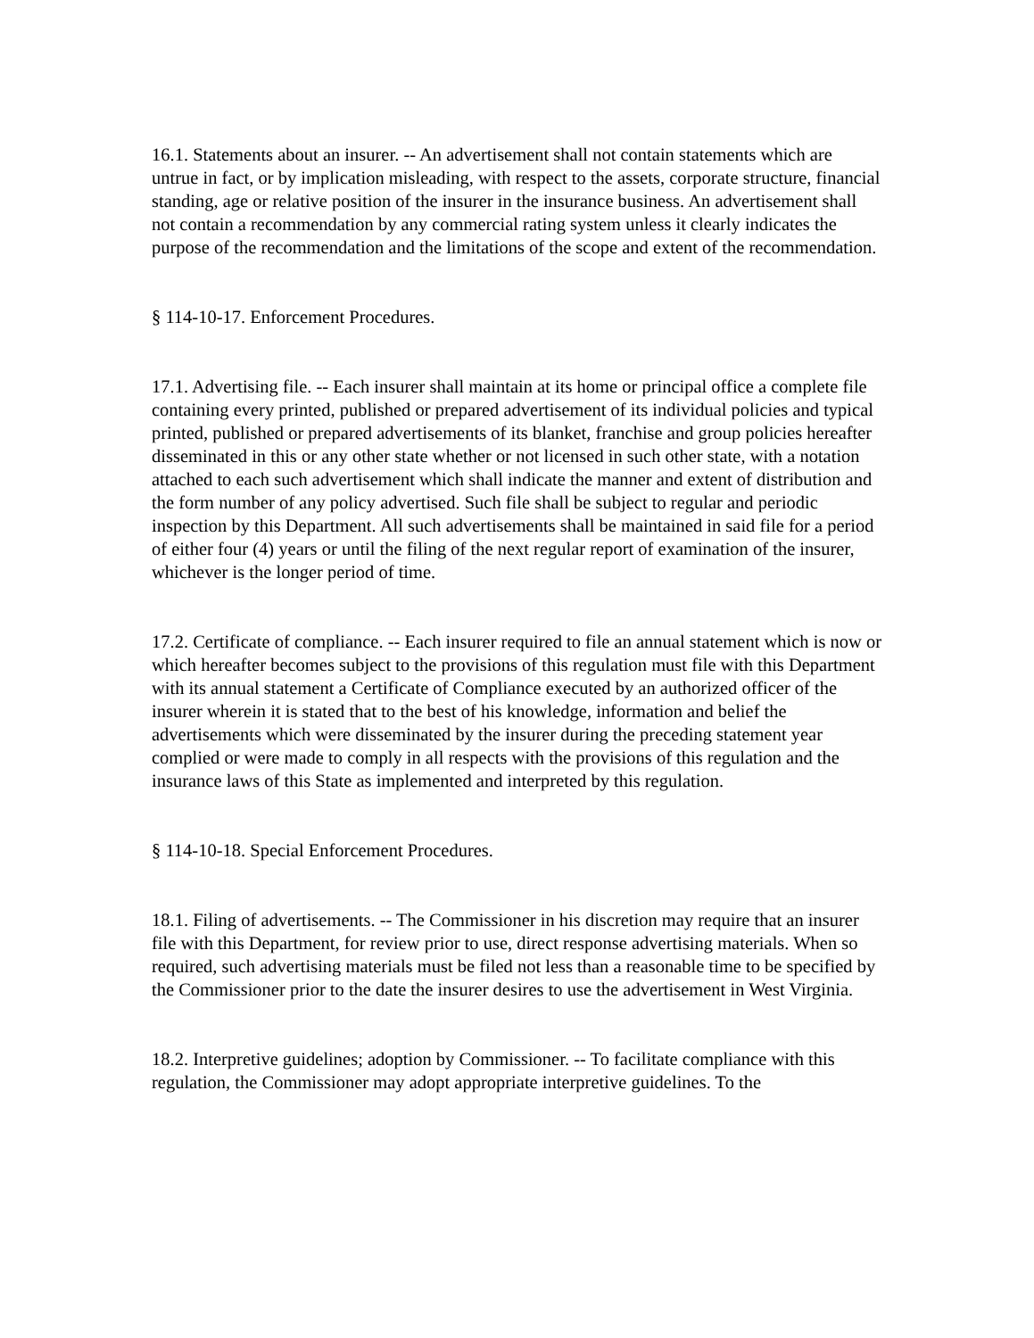16.1. Statements about an insurer. -- An advertisement shall not contain statements which are untrue in fact, or by implication misleading, with respect to the assets, corporate structure, financial standing, age or relative position of the insurer in the insurance business. An advertisement shall not contain a recommendation by any commercial rating system unless it clearly indicates the purpose of the recommendation and the limitations of the scope and extent of the recommendation.
§ 114-10-17. Enforcement Procedures.
17.1. Advertising file. -- Each insurer shall maintain at its home or principal office a complete file containing every printed, published or prepared advertisement of its individual policies and typical printed, published or prepared advertisements of its blanket, franchise and group policies hereafter disseminated in this or any other state whether or not licensed in such other state, with a notation attached to each such advertisement which shall indicate the manner and extent of distribution and the form number of any policy advertised. Such file shall be subject to regular and periodic inspection by this Department. All such advertisements shall be maintained in said file for a period of either four (4) years or until the filing of the next regular report of examination of the insurer, whichever is the longer period of time.
17.2. Certificate of compliance. -- Each insurer required to file an annual statement which is now or which hereafter becomes subject to the provisions of this regulation must file with this Department with its annual statement a Certificate of Compliance executed by an authorized officer of the insurer wherein it is stated that to the best of his knowledge, information and belief the advertisements which were disseminated by the insurer during the preceding statement year complied or were made to comply in all respects with the provisions of this regulation and the insurance laws of this State as implemented and interpreted by this regulation.
§ 114-10-18. Special Enforcement Procedures.
18.1. Filing of advertisements. -- The Commissioner in his discretion may require that an insurer file with this Department, for review prior to use, direct response advertising materials. When so required, such advertising materials must be filed not less than a reasonable time to be specified by the Commissioner prior to the date the insurer desires to use the advertisement in West Virginia.
18.2. Interpretive guidelines; adoption by Commissioner. -- To facilitate compliance with this regulation, the Commissioner may adopt appropriate interpretive guidelines. To the